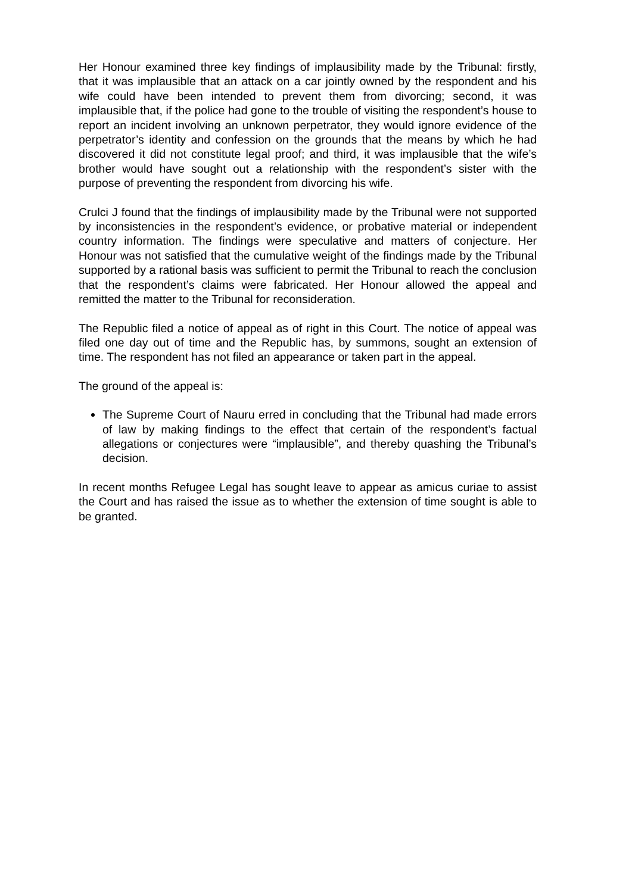Her Honour examined three key findings of implausibility made by the Tribunal: firstly, that it was implausible that an attack on a car jointly owned by the respondent and his wife could have been intended to prevent them from divorcing; second, it was implausible that, if the police had gone to the trouble of visiting the respondent’s house to report an incident involving an unknown perpetrator, they would ignore evidence of the perpetrator’s identity and confession on the grounds that the means by which he had discovered it did not constitute legal proof; and third, it was implausible that the wife’s brother would have sought out a relationship with the respondent’s sister with the purpose of preventing the respondent from divorcing his wife.
Crulci J found that the findings of implausibility made by the Tribunal were not supported by inconsistencies in the respondent’s evidence, or probative material or independent country information. The findings were speculative and matters of conjecture. Her Honour was not satisfied that the cumulative weight of the findings made by the Tribunal supported by a rational basis was sufficient to permit the Tribunal to reach the conclusion that the respondent’s claims were fabricated. Her Honour allowed the appeal and remitted the matter to the Tribunal for reconsideration.
The Republic filed a notice of appeal as of right in this Court. The notice of appeal was filed one day out of time and the Republic has, by summons, sought an extension of time. The respondent has not filed an appearance or taken part in the appeal.
The ground of the appeal is:
The Supreme Court of Nauru erred in concluding that the Tribunal had made errors of law by making findings to the effect that certain of the respondent’s factual allegations or conjectures were “implausible”, and thereby quashing the Tribunal’s decision.
In recent months Refugee Legal has sought leave to appear as amicus curiae to assist the Court and has raised the issue as to whether the extension of time sought is able to be granted.